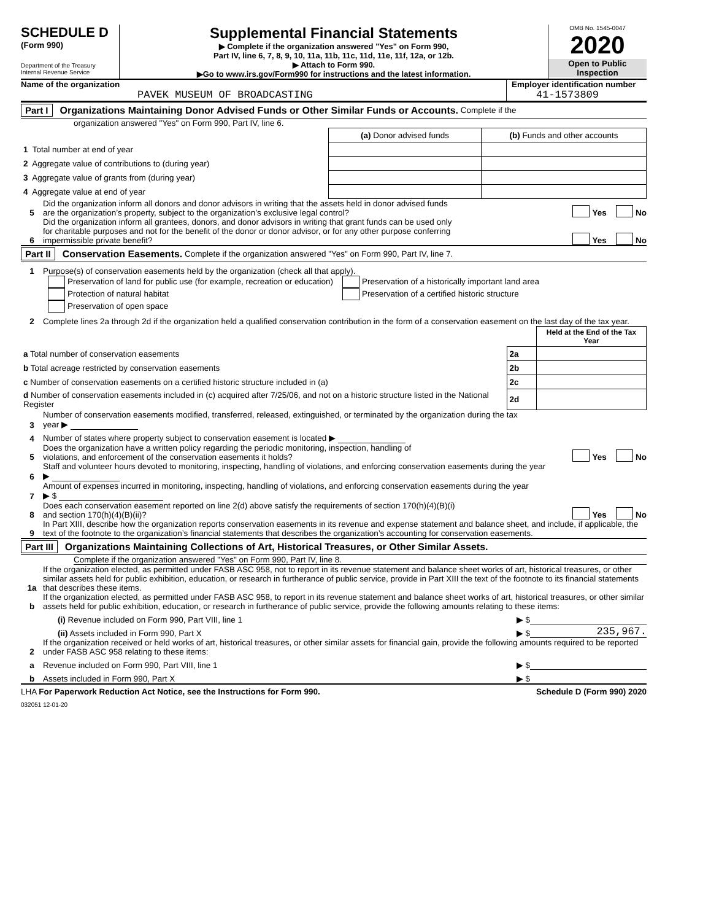SCHEDULE D
(Form 990)
Department of the Treasury
Internal Revenue Service
Supplemental Financial Statements
▶ Complete if the organization answered "Yes" on Form 990,
Part IV, line 6, 7, 8, 9, 10, 11a, 11b, 11c, 11d, 11e, 11f, 12a, or 12b.
▶ Attach to Form 990.
▶Go to www.irs.gov/Form990 for instructions and the latest information.
OMB No. 1545-0047
2020
Open to Public
Inspection
Name of the organization
PAVEK MUSEUM OF BROADCASTING
Employer identification number
41-1573809
Part I Organizations Maintaining Donor Advised Funds or Other Similar Funds or Accounts. Complete if the
organization answered "Yes" on Form 990, Part IV, line 6.
| | (a) Donor advised funds | (b) Funds and other accounts |
| --- | --- | --- |
| 1 Total number at end of year | | |
| 2 Aggregate value of contributions to (during year) | | |
| 3 Aggregate value of grants from (during year) | | |
| 4 Aggregate value at end of year | | |
5 Did the organization inform all donors and donor advisors in writing that the assets held in donor advised funds
are the organization’s property, subject to the organization’s exclusive legal control? Yes No
6 Did the organization inform all grantees, donors, and donor advisors in writing that grant funds can be used only
for charitable purposes and not for the benefit of the donor or donor advisor, or for any other purpose conferring
impermissible private benefit? Yes No
Part II Conservation Easements. Complete if the organization answered "Yes" on Form 990, Part IV, line 7.
1 Purpose(s) of conservation easements held by the organization (check all that apply).
Preservation of land for public use (for example, recreation or education)
Protection of natural habitat
Preservation of open space
Preservation of a historically important land area
Preservation of a certified historic structure
2 Complete lines 2a through 2d if the organization held a qualified conservation contribution in the form of a conservation easement on the last day of the tax year.
| | | Held at the End of the Tax Year |
| a Total number of conservation easements | 2a | |
| b Total acreage restricted by conservation easements | 2b | |
| c Number of conservation easements on a certified historic structure included in (a) | 2c | |
| d Number of conservation easements included in (c) acquired after 7/25/06, and not on a historic structure listed in the National Register | 2d | |
3 Number of conservation easements modified, transferred, released, extinguished, or terminated by the organization during the tax
year ▶
4 Number of states where property subject to conservation easement is located ▶
5 Does the organization have a written policy regarding the periodic monitoring, inspection, handling of
violations, and enforcement of the conservation easements it holds? Yes No
6 Staff and volunteer hours devoted to monitoring, inspecting, handling of violations, and enforcing conservation easements during the year
▶
7 Amount of expenses incurred in monitoring, inspecting, handling of violations, and enforcing conservation easements during the year
▶ $
8 Does each conservation easement reported on line 2(d) above satisfy the requirements of section 170(h)(4)(B)(i)
and section 170(h)(4)(B)(ii)? Yes No
9 In Part XIII, describe how the organization reports conservation easements in its revenue and expense statement and balance sheet, and include, if applicable, the text of the footnote to the organization’s financial statements that describes the organization’s accounting for conservation easements.
Part III Organizations Maintaining Collections of Art, Historical Treasures, or Other Similar Assets.
Complete if the organization answered "Yes" on Form 990, Part IV, line 8.
1a If the organization elected, as permitted under FASB ASC 958, not to report in its revenue statement and balance sheet works of art, historical treasures, or other similar assets held for public exhibition, education, or research in furtherance of public service, provide in Part XIII the text of the footnote to its financial statements that describes these items.
b If the organization elected, as permitted under FASB ASC 958, to report in its revenue statement and balance sheet works of art, historical treasures, or other similar assets held for public exhibition, education, or research in furtherance of public service, provide the following amounts relating to these items:
(i) Revenue included on Form 990, Part VIII, line 1 ▶ $
(ii) Assets included in Form 990, Part X ▶ $ 235,967.
2 If the organization received or held works of art, historical treasures, or other similar assets for financial gain, provide the following amounts required to be reported under FASB ASC 958 relating to these items:
a Revenue included on Form 990, Part VIII, line 1 ▶ $
b Assets included in Form 990, Part X ▶ $
LHA For Paperwork Reduction Act Notice, see the Instructions for Form 990. Schedule D (Form 990) 2020
032051 12-01-20